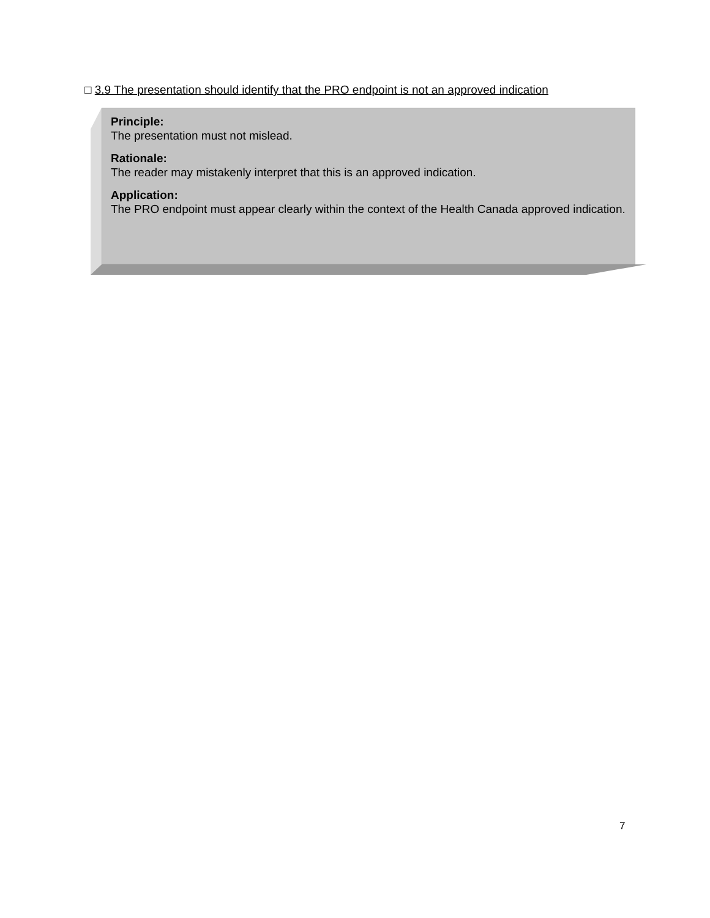□ 3.9 The presentation should identify that the PRO endpoint is not an approved indication
Principle:
The presentation must not mislead.
Rationale:
The reader may mistakenly interpret that this is an approved indication.
Application:
The PRO endpoint must appear clearly within the context of the Health Canada approved indication.
7